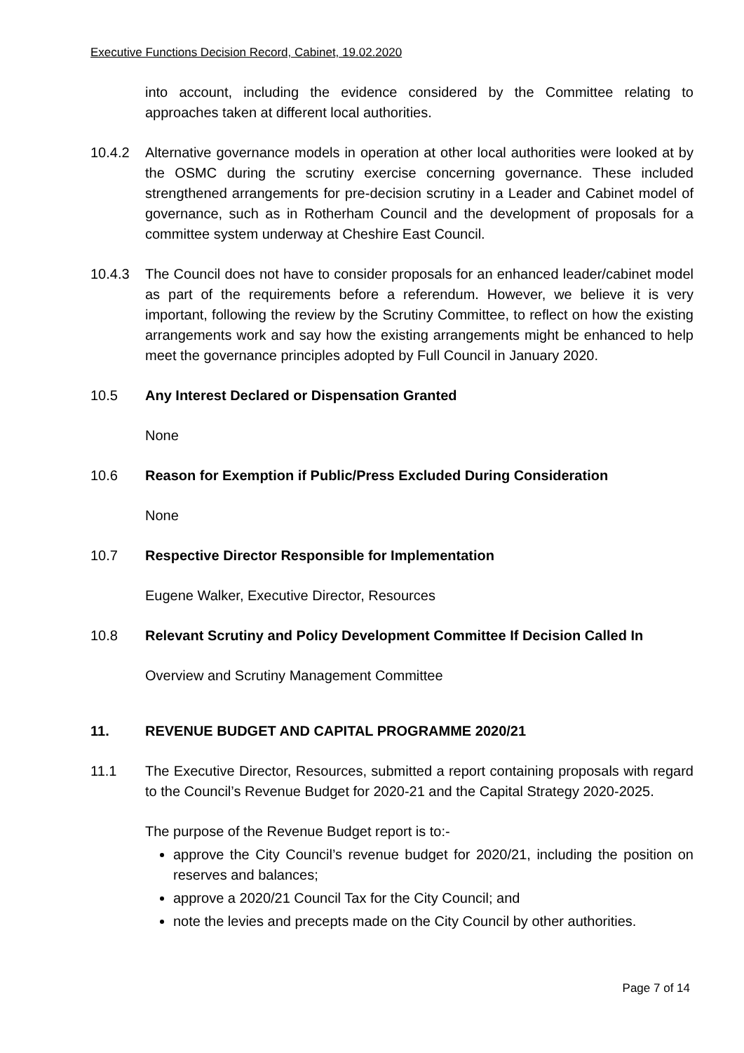Executive Functions Decision Record, Cabinet, 19.02.2020
into account, including the evidence considered by the Committee relating to approaches taken at different local authorities.
10.4.2 Alternative governance models in operation at other local authorities were looked at by the OSMC during the scrutiny exercise concerning governance. These included strengthened arrangements for pre-decision scrutiny in a Leader and Cabinet model of governance, such as in Rotherham Council and the development of proposals for a committee system underway at Cheshire East Council.
10.4.3 The Council does not have to consider proposals for an enhanced leader/cabinet model as part of the requirements before a referendum. However, we believe it is very important, following the review by the Scrutiny Committee, to reflect on how the existing arrangements work and say how the existing arrangements might be enhanced to help meet the governance principles adopted by Full Council in January 2020.
10.5 Any Interest Declared or Dispensation Granted
None
10.6 Reason for Exemption if Public/Press Excluded During Consideration
None
10.7 Respective Director Responsible for Implementation
Eugene Walker, Executive Director, Resources
10.8 Relevant Scrutiny and Policy Development Committee If Decision Called In
Overview and Scrutiny Management Committee
11. REVENUE BUDGET AND CAPITAL PROGRAMME 2020/21
11.1 The Executive Director, Resources, submitted a report containing proposals with regard to the Council’s Revenue Budget for 2020-21 and the Capital Strategy 2020-2025.
The purpose of the Revenue Budget report is to:-
approve the City Council’s revenue budget for 2020/21, including the position on reserves and balances;
approve a 2020/21 Council Tax for the City Council; and
note the levies and precepts made on the City Council by other authorities.
Page 7 of 14